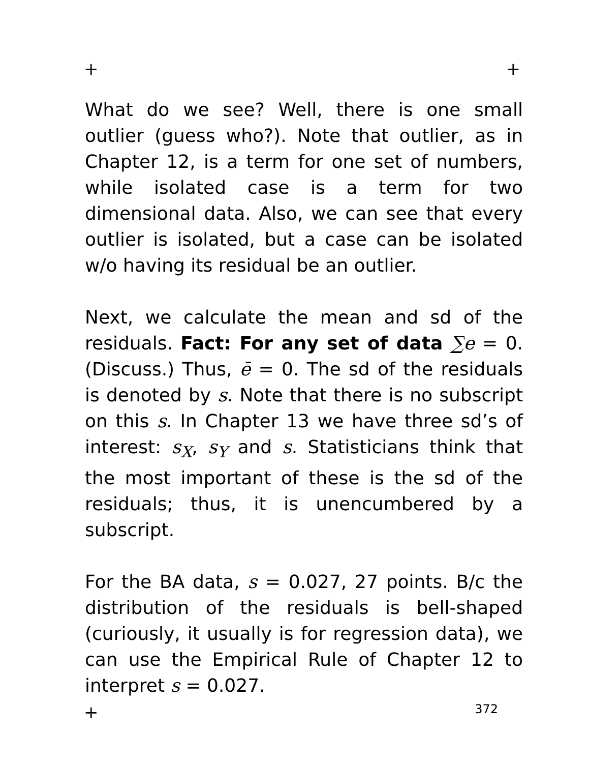+ +
What do we see? Well, there is one small outlier (guess who?). Note that outlier, as in Chapter 12, is a term for one set of numbers, while isolated case is a term for two dimensional data. Also, we can see that every outlier is isolated, but a case can be isolated w/o having its residual be an outlier.
Next, we calculate the mean and sd of the residuals. Fact: For any set of data ∑e = 0. (Discuss.) Thus, ē = 0. The sd of the residuals is denoted by s. Note that there is no subscript on this s. In Chapter 13 we have three sd’s of interest: s<sub>X</sub>, s<sub>Y</sub> and s. Statisticians think that the most important of these is the sd of the residuals; thus, it is unencumbered by a subscript.
For the BA data, s = 0.027, 27 points. B/c the distribution of the residuals is bell-shaped (curiously, it usually is for regression data), we can use the Empirical Rule of Chapter 12 to interpret s = 0.027.
+ 372